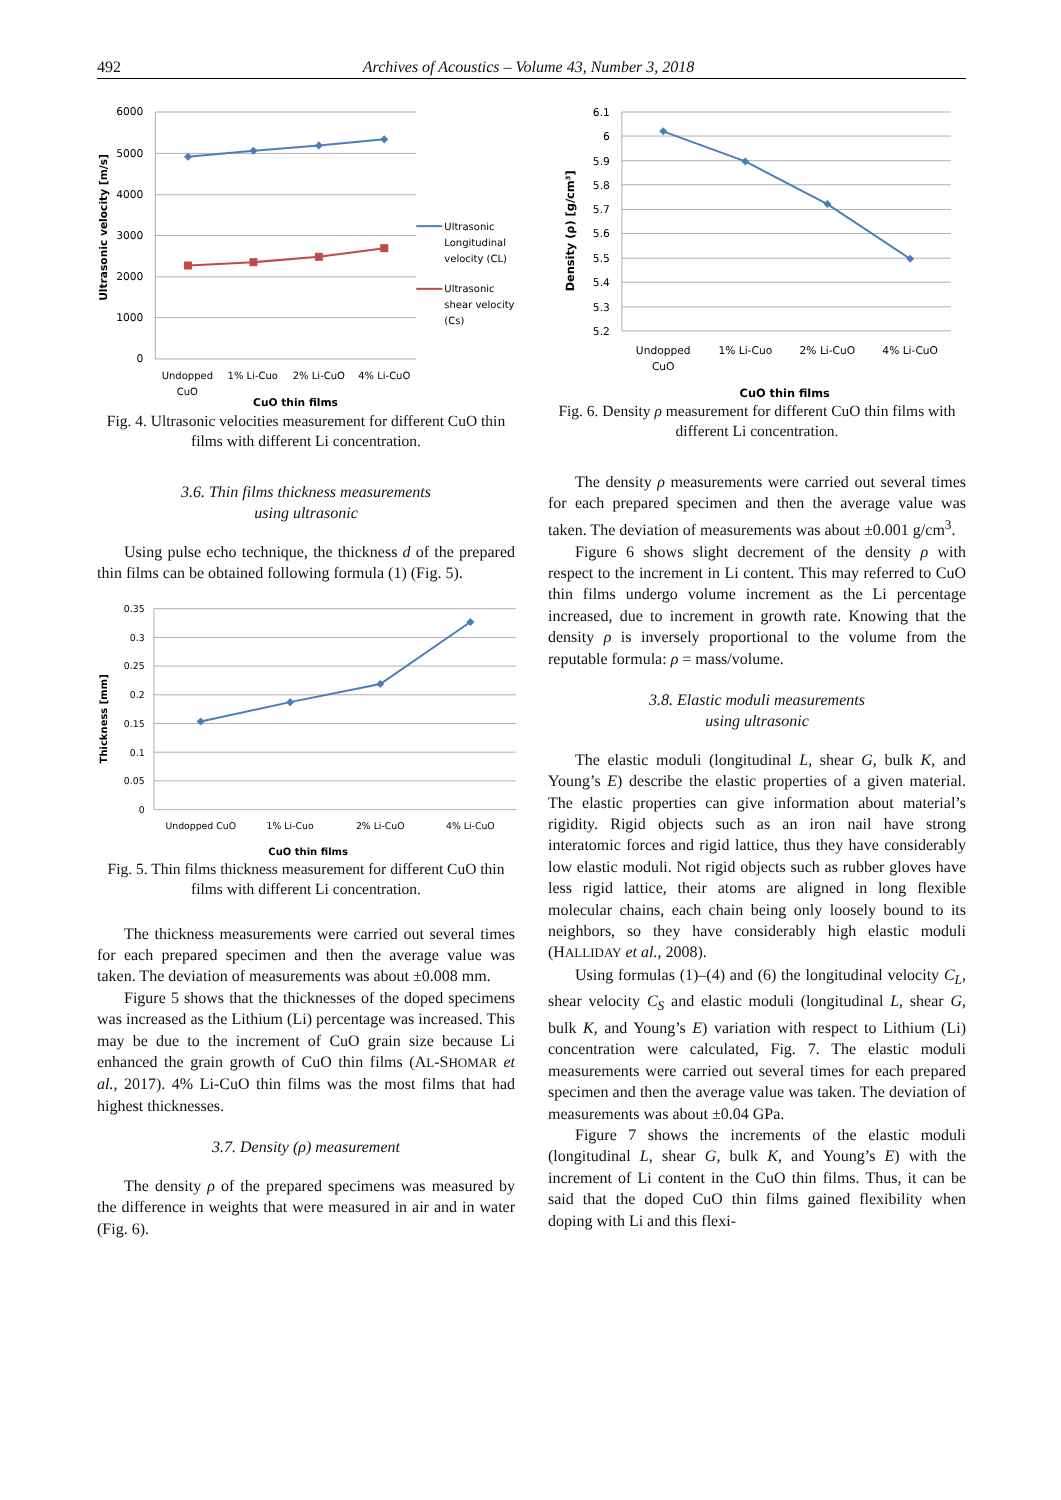492 Archives of Acoustics – Volume 43, Number 3, 2018
6000
5000
4000
3000
2000
1000
0
Ultrasonic velocity [m/s]
Undopped
CuO
1% Li-Cuo
2% Li-CuO
4% Li-CuO
CuO thin films
Ultrasonic
Longitudinal
velocity (CL)
Ultrasonic
shear velocity
(Cs)
Fig. 4. Ultrasonic velocities measurement for different CuO thin films with different Li concentration.
3.6. Thin films thickness measurements
using ultrasonic
Using pulse echo technique, the thickness d of the prepared thin films can be obtained following formula (1) (Fig. 5).
0.35
0.3
0.25
0.2
0.15
0.1
0.05
0
Thickness [mm]
Undopped CuO
1% Li-Cuo
2% Li-CuO
4% Li-CuO
CuO thin films
Fig. 5. Thin films thickness measurement for different CuO thin films with different Li concentration.
The thickness measurements were carried out several times for each prepared specimen and then the average value was taken. The deviation of measurements was about ±0.008 mm.
Figure 5 shows that the thicknesses of the doped specimens was increased as the Lithium (Li) percentage was increased. This may be due to the increment of CuO grain size because Li enhanced the grain growth of CuO thin films (AL-SHOMAR et al., 2017). 4% Li-CuO thin films was the most films that had highest thicknesses.
3.7. Density (ρ) measurement
The density ρ of the prepared specimens was measured by the difference in weights that were measured in air and in water (Fig. 6).
6.1
6
5.9
5.8
5.7
5.6
5.5
5.4
5.3
5.2
Density (ρ) [g/cm³]
Undopped
CuO
1% Li-Cuo
2% Li-CuO
4% Li-CuO
CuO thin films
Fig. 6. Density ρ measurement for different CuO thin films with different Li concentration.
The density ρ measurements were carried out several times for each prepared specimen and then the average value was taken. The deviation of measurements was about ±0.001 g/cm<sup>3</sup>.
Figure 6 shows slight decrement of the density ρ with respect to the increment in Li content. This may referred to CuO thin films undergo volume increment as the Li percentage increased, due to increment in growth rate. Knowing that the density ρ is inversely proportional to the volume from the reputable formula: ρ = mass/volume.
3.8. Elastic moduli measurements
using ultrasonic
The elastic moduli (longitudinal L, shear G, bulk K, and Young’s E) describe the elastic properties of a given material. The elastic properties can give information about material’s rigidity. Rigid objects such as an iron nail have strong interatomic forces and rigid lattice, thus they have considerably low elastic moduli. Not rigid objects such as rubber gloves have less rigid lattice, their atoms are aligned in long flexible molecular chains, each chain being only loosely bound to its neighbors, so they have considerably high elastic moduli (HALLIDAY et al., 2008).
Using formulas (1)–(4) and (6) the longitudinal velocity C<sub>L</sub>, shear velocity C<sub>S</sub> and elastic moduli (longitudinal L, shear G, bulk K, and Young’s E) variation with respect to Lithium (Li) concentration were calculated, Fig. 7. The elastic moduli measurements were carried out several times for each prepared specimen and then the average value was taken. The deviation of measurements was about ±0.04 GPa.
Figure 7 shows the increments of the elastic moduli (longitudinal L, shear G, bulk K, and Young’s E) with the increment of Li content in the CuO thin films. Thus, it can be said that the doped CuO thin films gained flexibility when doping with Li and this flexi-